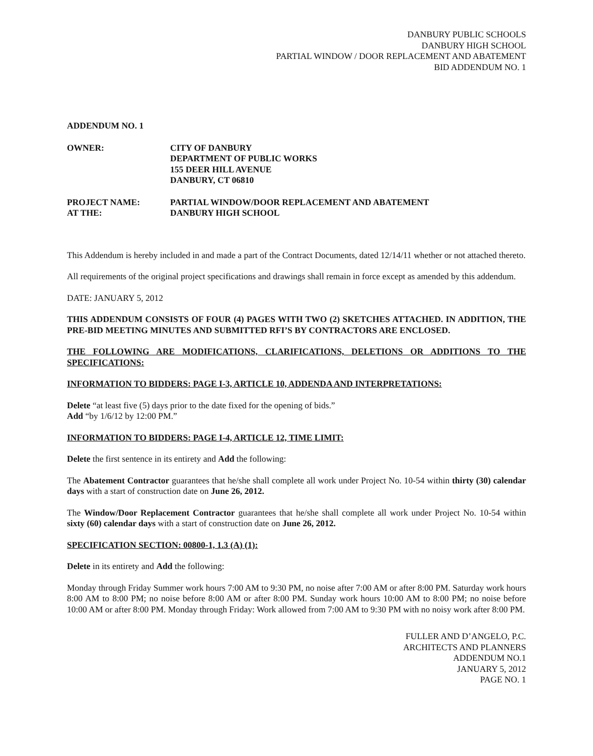DANBURY PUBLIC SCHOOLS
DANBURY HIGH SCHOOL
PARTIAL WINDOW / DOOR REPLACEMENT AND ABATEMENT
BID ADDENDUM NO. 1
ADDENDUM NO. 1
OWNER: CITY OF DANBURY
DEPARTMENT OF PUBLIC WORKS
155 DEER HILL AVENUE
DANBURY, CT 06810
PROJECT NAME:
AT THE:
PARTIAL WINDOW/DOOR REPLACEMENT AND ABATEMENT
DANBURY HIGH SCHOOL
This Addendum is hereby included in and made a part of the Contract Documents, dated 12/14/11 whether or not attached thereto.
All requirements of the original project specifications and drawings shall remain in force except as amended by this addendum.
DATE: JANUARY 5, 2012
THIS ADDENDUM CONSISTS OF FOUR (4) PAGES WITH TWO (2) SKETCHES ATTACHED. IN ADDITION, THE PRE-BID MEETING MINUTES AND SUBMITTED RFI’S BY CONTRACTORS ARE ENCLOSED.
THE FOLLOWING ARE MODIFICATIONS, CLARIFICATIONS, DELETIONS OR ADDITIONS TO THE SPECIFICATIONS:
INFORMATION TO BIDDERS: PAGE I-3, ARTICLE 10, ADDENDA AND INTERPRETATIONS:
Delete “at least five (5) days prior to the date fixed for the opening of bids.”
Add “by 1/6/12 by 12:00 PM.”
INFORMATION TO BIDDERS: PAGE I-4, ARTICLE 12, TIME LIMIT:
Delete the first sentence in its entirety and Add the following:
The Abatement Contractor guarantees that he/she shall complete all work under Project No. 10-54 within thirty (30) calendar days with a start of construction date on June 26, 2012.
The Window/Door Replacement Contractor guarantees that he/she shall complete all work under Project No. 10-54 within sixty (60) calendar days with a start of construction date on June 26, 2012.
SPECIFICATION SECTION: 00800-1, 1.3 (A) (1):
Delete in its entirety and Add the following:
Monday through Friday Summer work hours 7:00 AM to 9:30 PM, no noise after 7:00 AM or after 8:00 PM. Saturday work hours 8:00 AM to 8:00 PM; no noise before 8:00 AM or after 8:00 PM. Sunday work hours 10:00 AM to 8:00 PM; no noise before 10:00 AM or after 8:00 PM. Monday through Friday: Work allowed from 7:00 AM to 9:30 PM with no noisy work after 8:00 PM.
FULLER AND D’ANGELO, P.C.
ARCHITECTS AND PLANNERS
ADDENDUM NO.1
JANUARY 5, 2012
PAGE NO. 1